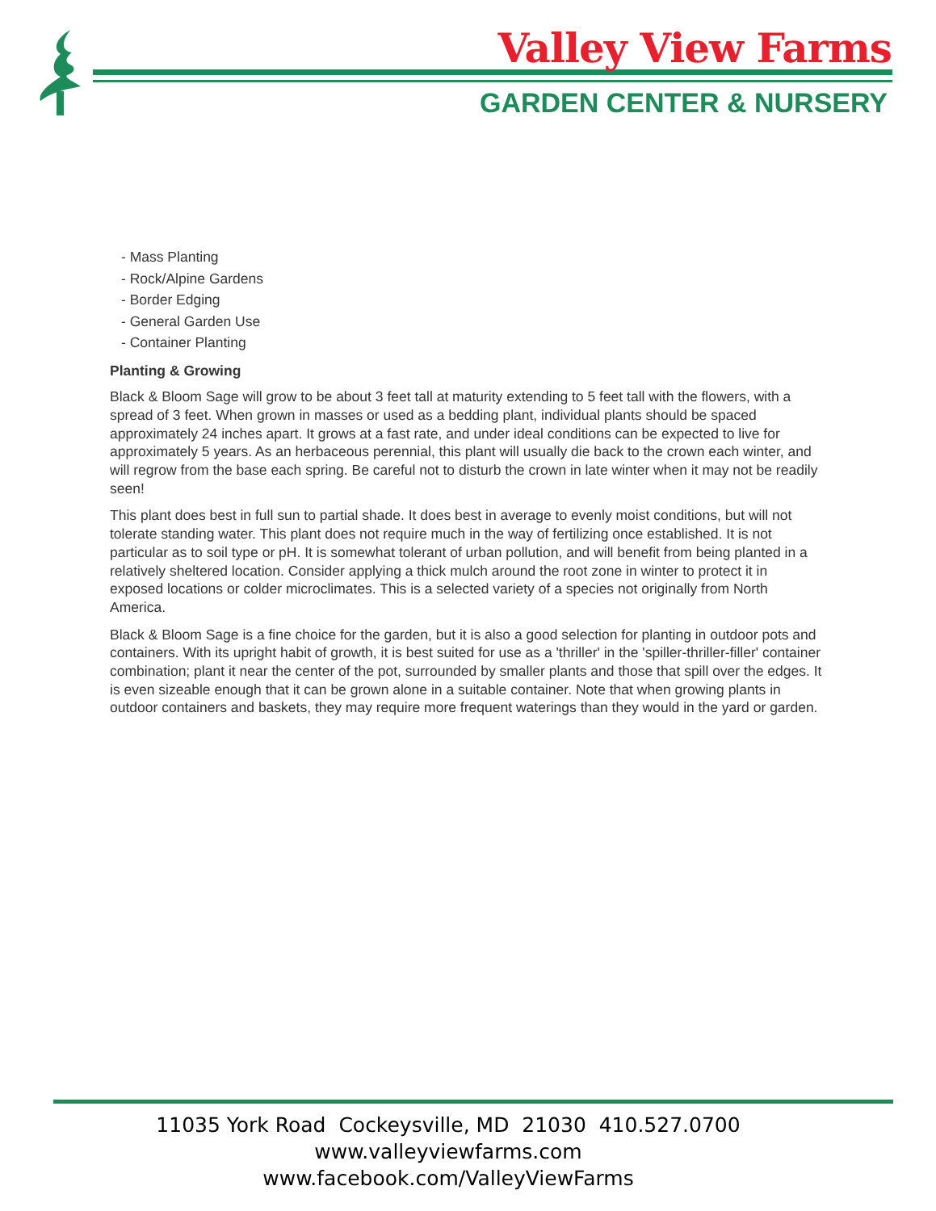Valley View Farms
GARDEN CENTER & NURSERY
- Mass Planting
- Rock/Alpine Gardens
- Border Edging
- General Garden Use
- Container Planting
Planting & Growing
Black & Bloom Sage will grow to be about 3 feet tall at maturity extending to 5 feet tall with the flowers, with a spread of 3 feet. When grown in masses or used as a bedding plant, individual plants should be spaced approximately 24 inches apart. It grows at a fast rate, and under ideal conditions can be expected to live for approximately 5 years. As an herbaceous perennial, this plant will usually die back to the crown each winter, and will regrow from the base each spring. Be careful not to disturb the crown in late winter when it may not be readily seen!
This plant does best in full sun to partial shade. It does best in average to evenly moist conditions, but will not tolerate standing water. This plant does not require much in the way of fertilizing once established. It is not particular as to soil type or pH. It is somewhat tolerant of urban pollution, and will benefit from being planted in a relatively sheltered location. Consider applying a thick mulch around the root zone in winter to protect it in exposed locations or colder microclimates. This is a selected variety of a species not originally from North America.
Black & Bloom Sage is a fine choice for the garden, but it is also a good selection for planting in outdoor pots and containers. With its upright habit of growth, it is best suited for use as a 'thriller' in the 'spiller-thriller-filler' container combination; plant it near the center of the pot, surrounded by smaller plants and those that spill over the edges. It is even sizeable enough that it can be grown alone in a suitable container. Note that when growing plants in outdoor containers and baskets, they may require more frequent waterings than they would in the yard or garden.
11035 York Road Cockeysville, MD 21030 410.527.0700
www.valleyviewfarms.com
www.facebook.com/ValleyViewFarms